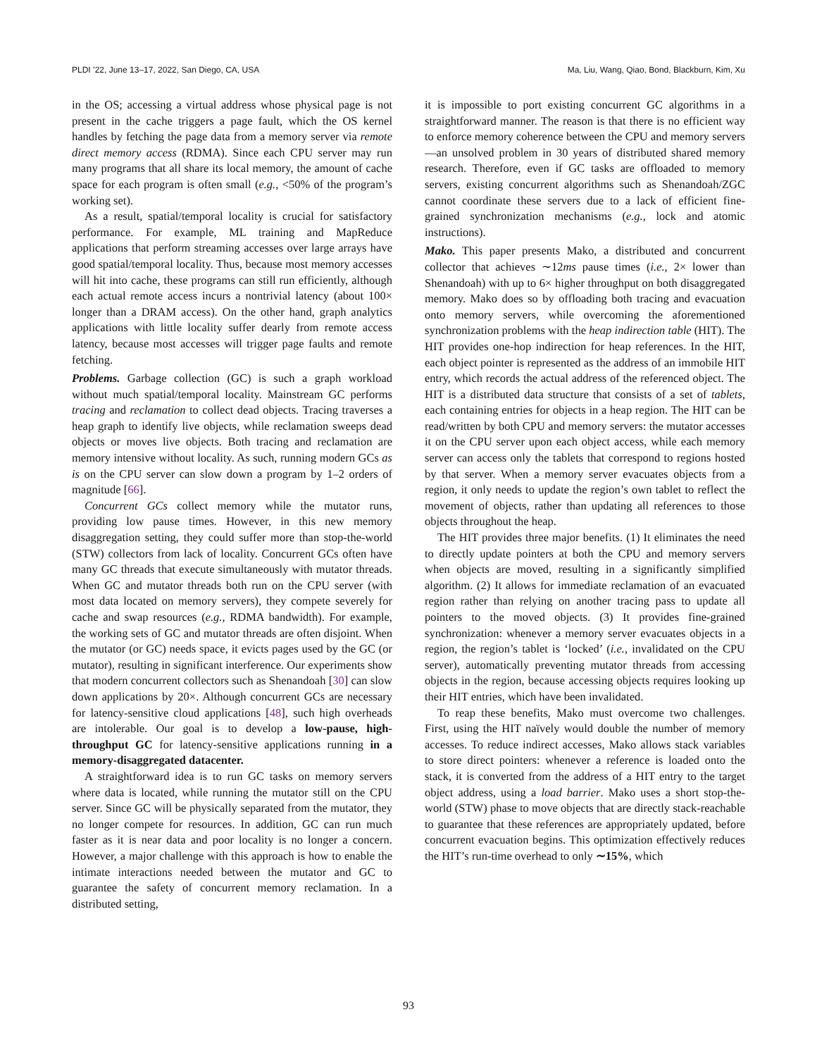PLDI ’22, June 13–17, 2022, San Diego, CA, USA Ma, Liu, Wang, Qiao, Bond, Blackburn, Kim, Xu
in the OS; accessing a virtual address whose physical page is not present in the cache triggers a page fault, which the OS kernel handles by fetching the page data from a memory server via remote direct memory access (RDMA). Since each CPU server may run many programs that all share its local memory, the amount of cache space for each program is often small (e.g., <50% of the program’s working set).
As a result, spatial/temporal locality is crucial for satisfactory performance. For example, ML training and MapReduce applications that perform streaming accesses over large arrays have good spatial/temporal locality. Thus, because most memory accesses will hit into cache, these programs can still run efficiently, although each actual remote access incurs a nontrivial latency (about 100× longer than a DRAM access). On the other hand, graph analytics applications with little locality suffer dearly from remote access latency, because most accesses will trigger page faults and remote fetching.
Problems. Garbage collection (GC) is such a graph workload without much spatial/temporal locality. Mainstream GC performs tracing and reclamation to collect dead objects. Tracing traverses a heap graph to identify live objects, while reclamation sweeps dead objects or moves live objects. Both tracing and reclamation are memory intensive without locality. As such, running modern GCs as is on the CPU server can slow down a program by 1–2 orders of magnitude [66].
Concurrent GCs collect memory while the mutator runs, providing low pause times. However, in this new memory disaggregation setting, they could suffer more than stop-the-world (STW) collectors from lack of locality. Concurrent GCs often have many GC threads that execute simultaneously with mutator threads. When GC and mutator threads both run on the CPU server (with most data located on memory servers), they compete severely for cache and swap resources (e.g., RDMA bandwidth). For example, the working sets of GC and mutator threads are often disjoint. When the mutator (or GC) needs space, it evicts pages used by the GC (or mutator), resulting in significant interference. Our experiments show that modern concurrent collectors such as Shenandoah [30] can slow down applications by 20×. Although concurrent GCs are necessary for latency-sensitive cloud applications [48], such high overheads are intolerable. Our goal is to develop a low-pause, high-throughput GC for latency-sensitive applications running in a memory-disaggregated datacenter.
A straightforward idea is to run GC tasks on memory servers where data is located, while running the mutator still on the CPU server. Since GC will be physically separated from the mutator, they no longer compete for resources. In addition, GC can run much faster as it is near data and poor locality is no longer a concern. However, a major challenge with this approach is how to enable the intimate interactions needed between the mutator and GC to guarantee the safety of concurrent memory reclamation. In a distributed setting,
it is impossible to port existing concurrent GC algorithms in a straightforward manner. The reason is that there is no efficient way to enforce memory coherence between the CPU and memory servers—an unsolved problem in 30 years of distributed shared memory research. Therefore, even if GC tasks are offloaded to memory servers, existing concurrent algorithms such as Shenandoah/ZGC cannot coordinate these servers due to a lack of efficient fine-grained synchronization mechanisms (e.g., lock and atomic instructions).
Mako. This paper presents Mako, a distributed and concurrent collector that achieves ∼12ms pause times (i.e., 2× lower than Shenandoah) with up to 6× higher throughput on both disaggregated memory. Mako does so by offloading both tracing and evacuation onto memory servers, while overcoming the aforementioned synchronization problems with the heap indirection table (HIT). The HIT provides one-hop indirection for heap references. In the HIT, each object pointer is represented as the address of an immobile HIT entry, which records the actual address of the referenced object. The HIT is a distributed data structure that consists of a set of tablets, each containing entries for objects in a heap region. The HIT can be read/written by both CPU and memory servers: the mutator accesses it on the CPU server upon each object access, while each memory server can access only the tablets that correspond to regions hosted by that server. When a memory server evacuates objects from a region, it only needs to update the region’s own tablet to reflect the movement of objects, rather than updating all references to those objects throughout the heap.
The HIT provides three major benefits. (1) It eliminates the need to directly update pointers at both the CPU and memory servers when objects are moved, resulting in a significantly simplified algorithm. (2) It allows for immediate reclamation of an evacuated region rather than relying on another tracing pass to update all pointers to the moved objects. (3) It provides fine-grained synchronization: whenever a memory server evacuates objects in a region, the region’s tablet is ‘locked’ (i.e., invalidated on the CPU server), automatically preventing mutator threads from accessing objects in the region, because accessing objects requires looking up their HIT entries, which have been invalidated.
To reap these benefits, Mako must overcome two challenges. First, using the HIT naïvely would double the number of memory accesses. To reduce indirect accesses, Mako allows stack variables to store direct pointers: whenever a reference is loaded onto the stack, it is converted from the address of a HIT entry to the target object address, using a load barrier. Mako uses a short stop-the-world (STW) phase to move objects that are directly stack-reachable to guarantee that these references are appropriately updated, before concurrent evacuation begins. This optimization effectively reduces the HIT’s run-time overhead to only ∼15%, which
93